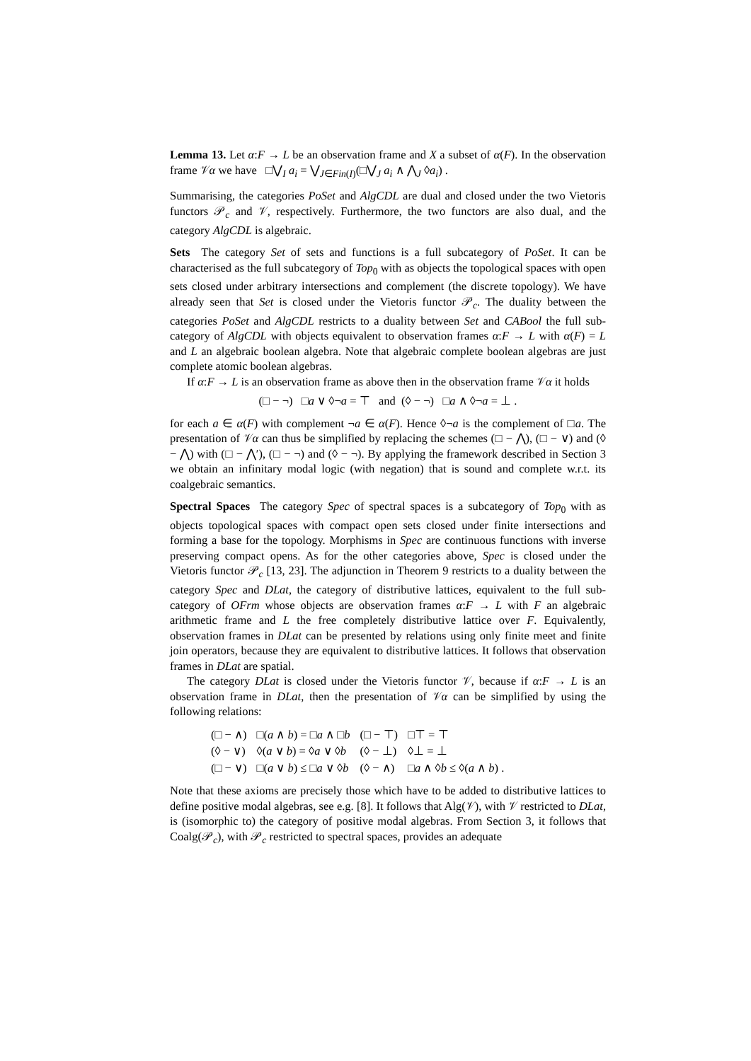Lemma 13. Let α:F → L be an observation frame and X a subset of α(F). In the observation frame 𝒱α we have □⋁<sub>I</sub> a<sub>i</sub> = ⋁<sub>J∈Fin(I)</sub>(□⋁<sub>J</sub> a<sub>i</sub> ∧ ⋀<sub>J</sub> ◊a<sub>i</sub>) .
Summarising, the categories PoSet and AlgCDL are dual and closed under the two Vietoris functors 𝒫<sub>c</sub> and 𝒱, respectively. Furthermore, the two functors are also dual, and the category AlgCDL is algebraic.
Sets The category Set of sets and functions is a full subcategory of PoSet. It can be characterised as the full subcategory of Top<sub>0</sub> with as objects the topological spaces with open sets closed under arbitrary intersections and complement (the discrete topology). We have already seen that Set is closed under the Vietoris functor 𝒫<sub>c</sub>. The duality between the categories PoSet and AlgCDL restricts to a duality between Set and CABool the full sub-category of AlgCDL with objects equivalent to observation frames α:F → L with α(F) = L and L an algebraic boolean algebra. Note that algebraic complete boolean algebras are just complete atomic boolean algebras.
If α:F → L is an observation frame as above then in the observation frame 𝒱α it holds
(□ − ¬) □a ∨ ◊¬a = ⊤ and (◊ − ¬) □a ∧ ◊¬a = ⊥ .
for each a ∈ α(F) with complement ¬a ∈ α(F). Hence ◊¬a is the complement of □a. The presentation of 𝒱α can thus be simplified by replacing the schemes (□ − ⋀), (□ − ∨) and (◊ − ⋀) with (□ − ⋀′), (□ − ¬) and (◊ − ¬). By applying the framework described in Section 3 we obtain an infinitary modal logic (with negation) that is sound and complete w.r.t. its coalgebraic semantics.
Spectral Spaces The category Spec of spectral spaces is a subcategory of Top<sub>0</sub> with as objects topological spaces with compact open sets closed under finite intersections and forming a base for the topology. Morphisms in Spec are continuous functions with inverse preserving compact opens. As for the other categories above, Spec is closed under the Vietoris functor 𝒫<sub>c</sub> [13, 23]. The adjunction in Theorem 9 restricts to a duality between the category Spec and DLat, the category of distributive lattices, equivalent to the full sub-category of OFrm whose objects are observation frames α:F → L with F an algebraic arithmetic frame and L the free completely distributive lattice over F. Equivalently, observation frames in DLat can be presented by relations using only finite meet and finite join operators, because they are equivalent to distributive lattices. It follows that observation frames in DLat are spatial.
The category DLat is closed under the Vietoris functor 𝒱, because if α:F → L is an observation frame in DLat, then the presentation of 𝒱α can be simplified by using the following relations:
| (□ − ∧) | □( a ∧ b ) = □ a ∧ □ b | (□ − ⊤) | □⊤ = ⊤ |
| (◊ − ∨) | ◊( a ∨ b ) = ◊ a ∨ ◊ b | (◊ − ⊥) | ◊⊥ = ⊥ |
| (□ − ∨) | □( a ∨ b ) ≤ □ a ∨ ◊ b | (◊ − ∧) | □ a ∧ ◊ b ≤ ◊( a ∧ b ) . |
Note that these axioms are precisely those which have to be added to distributive lattices to define positive modal algebras, see e.g. [8]. It follows that Alg(𝒱), with 𝒱 restricted to DLat, is (isomorphic to) the category of positive modal algebras. From Section 3, it follows that Coalg(𝒫<sub>c</sub>), with 𝒫<sub>c</sub> restricted to spectral spaces, provides an adequate